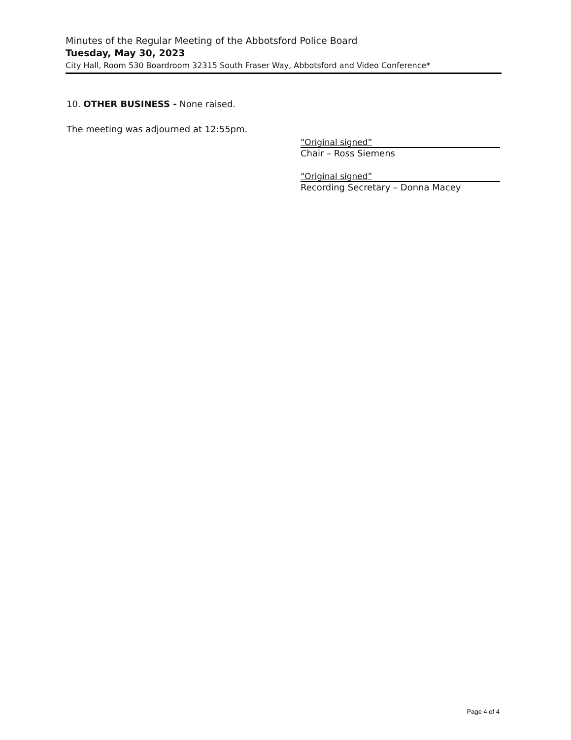Minutes of the Regular Meeting of the Abbotsford Police Board
Tuesday, May 30, 2023
City Hall, Room 530 Boardroom 32315 South Fraser Way, Abbotsford and Video Conference*
10. OTHER BUSINESS - None raised.
The meeting was adjourned at 12:55pm.
“Original signed”
Chair – Ross Siemens
“Original signed”
Recording Secretary – Donna Macey
Page 4 of 4